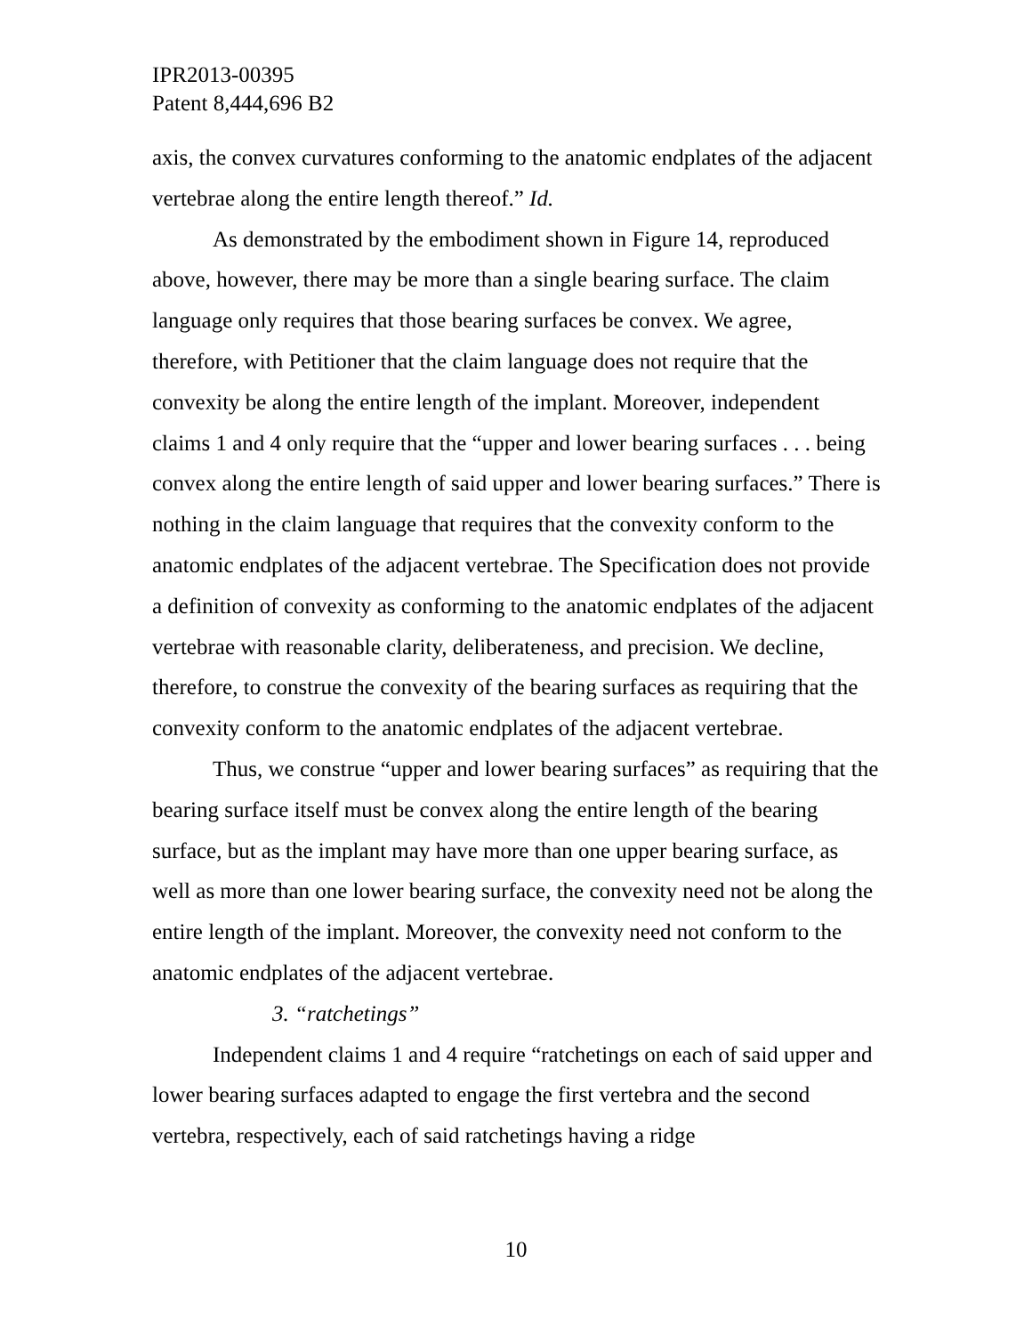IPR2013-00395
Patent 8,444,696 B2
axis, the convex curvatures conforming to the anatomic endplates of the adjacent vertebrae along the entire length thereof.” Id.
As demonstrated by the embodiment shown in Figure 14, reproduced above, however, there may be more than a single bearing surface. The claim language only requires that those bearing surfaces be convex. We agree, therefore, with Petitioner that the claim language does not require that the convexity be along the entire length of the implant. Moreover, independent claims 1 and 4 only require that the “upper and lower bearing surfaces . . . being convex along the entire length of said upper and lower bearing surfaces.” There is nothing in the claim language that requires that the convexity conform to the anatomic endplates of the adjacent vertebrae. The Specification does not provide a definition of convexity as conforming to the anatomic endplates of the adjacent vertebrae with reasonable clarity, deliberateness, and precision. We decline, therefore, to construe the convexity of the bearing surfaces as requiring that the convexity conform to the anatomic endplates of the adjacent vertebrae.
Thus, we construe “upper and lower bearing surfaces” as requiring that the bearing surface itself must be convex along the entire length of the bearing surface, but as the implant may have more than one upper bearing surface, as well as more than one lower bearing surface, the convexity need not be along the entire length of the implant. Moreover, the convexity need not conform to the anatomic endplates of the adjacent vertebrae.
3. “ratchetings”
Independent claims 1 and 4 require “ratchetings on each of said upper and lower bearing surfaces adapted to engage the first vertebra and the second vertebra, respectively, each of said ratchetings having a ridge
10